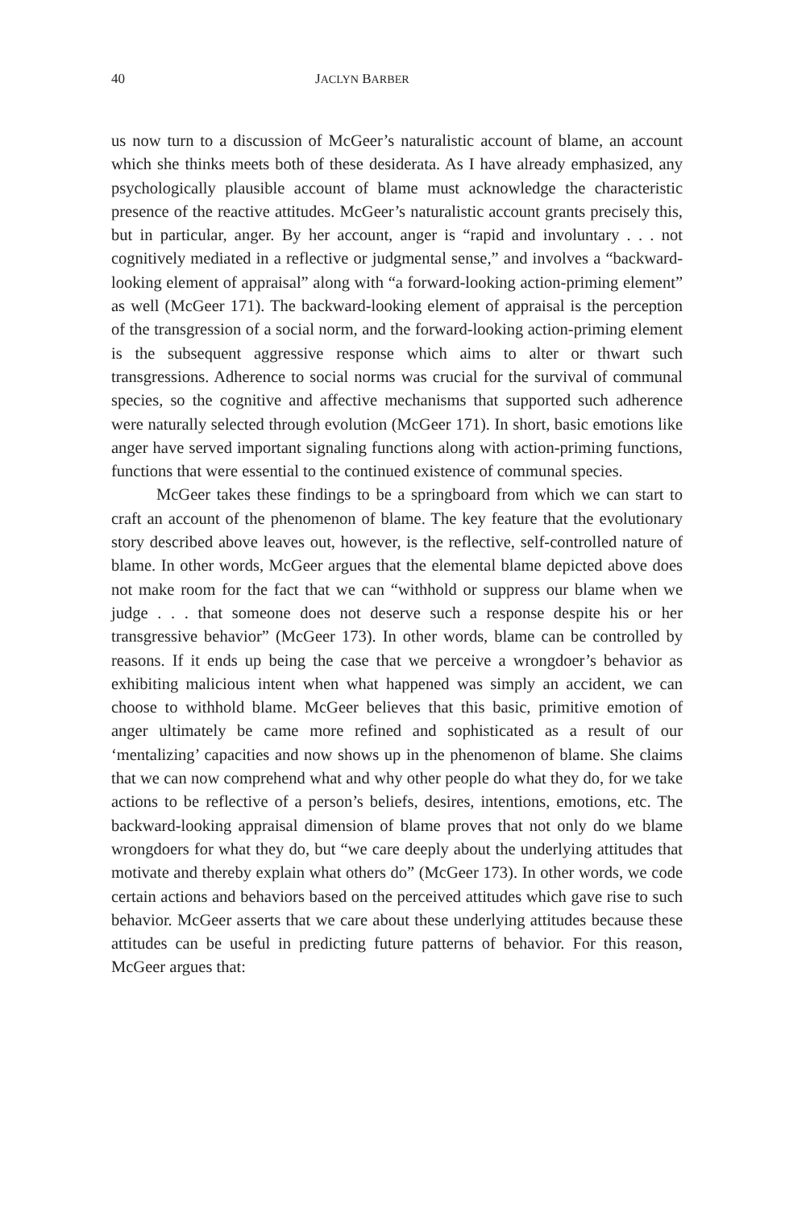40 JACLYN BARBER
us now turn to a discussion of McGeer’s naturalistic account of blame, an account which she thinks meets both of these desiderata. As I have already emphasized, any psychologically plausible account of blame must acknowledge the characteristic presence of the reactive attitudes. McGeer’s naturalistic account grants precisely this, but in particular, anger. By her account, anger is “rapid and involuntary . . . not cognitively mediated in a reflective or judgmental sense,” and involves a “backward-looking element of appraisal” along with “a forward-looking action-priming element” as well (McGeer 171). The backward-looking element of appraisal is the perception of the transgression of a social norm, and the forward-looking action-priming element is the subsequent aggressive response which aims to alter or thwart such transgressions. Adherence to social norms was crucial for the survival of communal species, so the cognitive and affective mechanisms that supported such adherence were naturally selected through evolution (McGeer 171). In short, basic emotions like anger have served important signaling functions along with action-priming functions, functions that were essential to the continued existence of communal species.
McGeer takes these findings to be a springboard from which we can start to craft an account of the phenomenon of blame. The key feature that the evolutionary story described above leaves out, however, is the reflective, self-controlled nature of blame. In other words, McGeer argues that the elemental blame depicted above does not make room for the fact that we can “withhold or suppress our blame when we judge . . . that someone does not deserve such a response despite his or her transgressive behavior” (McGeer 173). In other words, blame can be controlled by reasons. If it ends up being the case that we perceive a wrongdoer’s behavior as exhibiting malicious intent when what happened was simply an accident, we can choose to withhold blame. McGeer believes that this basic, primitive emotion of anger ultimately be came more refined and sophisticated as a result of our ‘mentalizing’ capacities and now shows up in the phenomenon of blame. She claims that we can now comprehend what and why other people do what they do, for we take actions to be reflective of a person’s beliefs, desires, intentions, emotions, etc. The backward-looking appraisal dimension of blame proves that not only do we blame wrongdoers for what they do, but “we care deeply about the underlying attitudes that motivate and thereby explain what others do” (McGeer 173). In other words, we code certain actions and behaviors based on the perceived attitudes which gave rise to such behavior. McGeer asserts that we care about these underlying attitudes because these attitudes can be useful in predicting future patterns of behavior. For this reason, McGeer argues that: